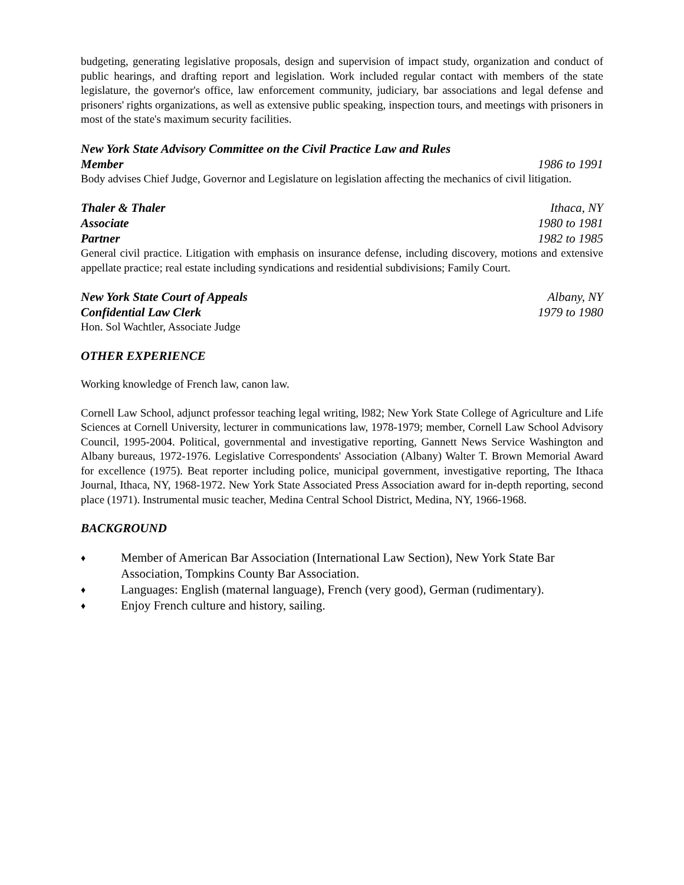budgeting, generating legislative proposals, design and supervision of impact study, organization and conduct of public hearings, and drafting report and legislation. Work included regular contact with members of the state legislature, the governor's office, law enforcement community, judiciary, bar associations and legal defense and prisoners' rights organizations, as well as extensive public speaking, inspection tours, and meetings with prisoners in most of the state's maximum security facilities.
New York State Advisory Committee on the Civil Practice Law and Rules
Member 1986 to 1991
Body advises Chief Judge, Governor and Legislature on legislation affecting the mechanics of civil litigation.
Thaler & Thaler Ithaca, NY
Associate 1980 to 1981
Partner 1982 to 1985
General civil practice. Litigation with emphasis on insurance defense, including discovery, motions and extensive appellate practice; real estate including syndications and residential subdivisions; Family Court.
New York State Court of Appeals Albany, NY
Confidential Law Clerk 1979 to 1980
Hon. Sol Wachtler, Associate Judge
OTHER EXPERIENCE
Working knowledge of French law, canon law.
Cornell Law School, adjunct professor teaching legal writing, l982; New York State College of Agriculture and Life Sciences at Cornell University, lecturer in communications law, 1978-1979; member, Cornell Law School Advisory Council, 1995-2004. Political, governmental and investigative reporting, Gannett News Service Washington and Albany bureaus, 1972-1976. Legislative Correspondents' Association (Albany) Walter T. Brown Memorial Award for excellence (1975). Beat reporter including police, municipal government, investigative reporting, The Ithaca Journal, Ithaca, NY, 1968-1972. New York State Associated Press Association award for in-depth reporting, second place (1971). Instrumental music teacher, Medina Central School District, Medina, NY, 1966-1968.
BACKGROUND
♦ Member of American Bar Association (International Law Section), New York State Bar Association, Tompkins County Bar Association.
♦ Languages: English (maternal language), French (very good), German (rudimentary).
♦ Enjoy French culture and history, sailing.